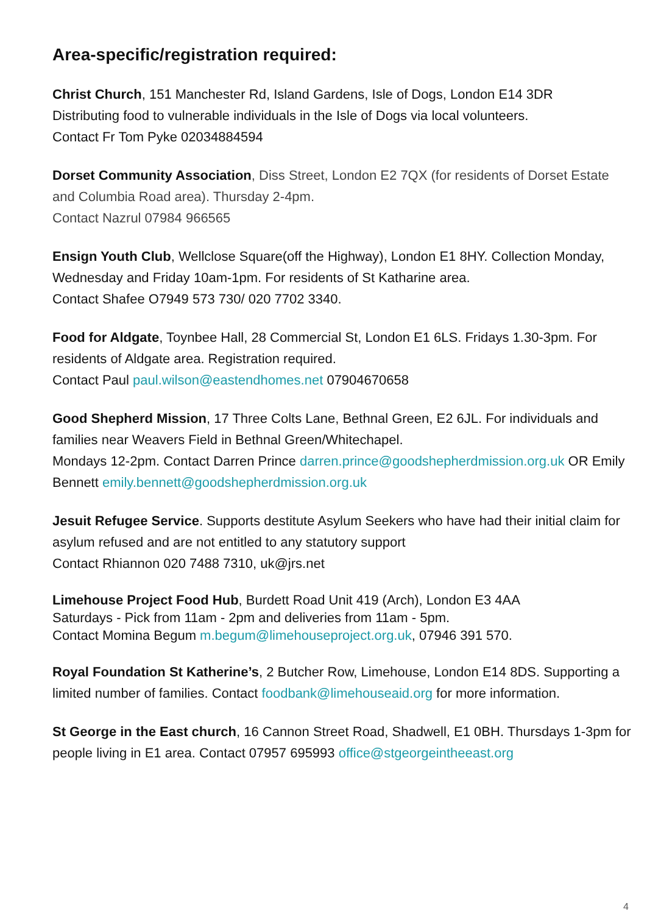Area-specific/registration required:
Christ Church, 151 Manchester Rd, Island Gardens, Isle of Dogs, London E14 3DR
Distributing food to vulnerable individuals in the Isle of Dogs via local volunteers.
Contact Fr Tom Pyke 02034884594
Dorset Community Association, Diss Street, London E2 7QX (for residents of Dorset Estate and Columbia Road area). Thursday 2-4pm.
Contact Nazrul 07984 966565
Ensign Youth Club, Wellclose Square(off the Highway), London E1 8HY. Collection Monday, Wednesday and Friday 10am-1pm. For residents of St Katharine area.
Contact Shafee O7949 573 730/ 020 7702 3340.
Food for Aldgate, Toynbee Hall, 28 Commercial St, London E1 6LS. Fridays 1.30-3pm. For residents of Aldgate area. Registration required.
Contact Paul paul.wilson@eastendhomes.net 07904670658
Good Shepherd Mission, 17 Three Colts Lane, Bethnal Green, E2 6JL. For individuals and families near Weavers Field in Bethnal Green/Whitechapel.
Mondays 12-2pm. Contact Darren Prince darren.prince@goodshepherdmission.org.uk OR Emily Bennett emily.bennett@goodshepherdmission.org.uk
Jesuit Refugee Service. Supports destitute Asylum Seekers who have had their initial claim for asylum refused and are not entitled to any statutory support
Contact Rhiannon 020 7488 7310, uk@jrs.net
Limehouse Project Food Hub, Burdett Road Unit 419 (Arch), London E3 4AA
Saturdays - Pick from 11am - 2pm and deliveries from 11am - 5pm.
Contact Momina Begum m.begum@limehouseproject.org.uk, 07946 391 570.
Royal Foundation St Katherine’s, 2 Butcher Row, Limehouse, London E14 8DS. Supporting a limited number of families. Contact foodbank@limehouseaid.org for more information.
St George in the East church, 16 Cannon Street Road, Shadwell, E1 0BH. Thursdays 1-3pm for people living in E1 area. Contact 07957 695993 office@stgeorgeintheeast.org
4